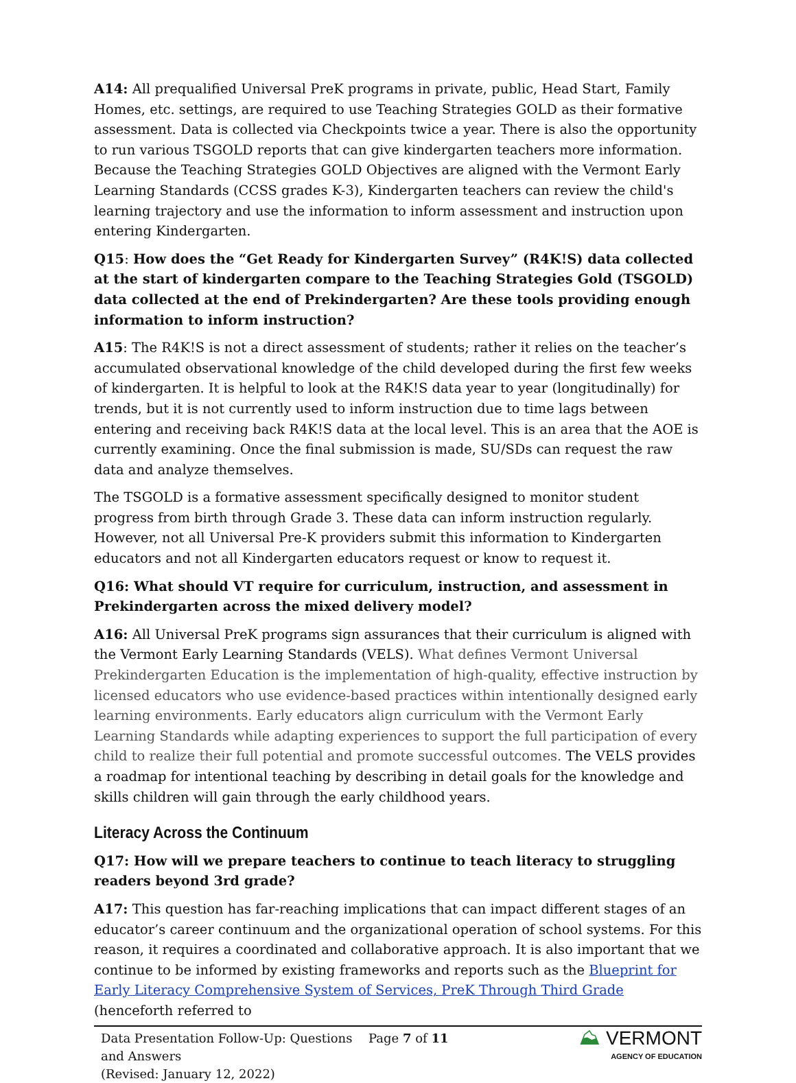A14: All prequalified Universal PreK programs in private, public, Head Start, Family Homes, etc. settings, are required to use Teaching Strategies GOLD as their formative assessment. Data is collected via Checkpoints twice a year. There is also the opportunity to run various TSGOLD reports that can give kindergarten teachers more information. Because the Teaching Strategies GOLD Objectives are aligned with the Vermont Early Learning Standards (CCSS grades K-3), Kindergarten teachers can review the child's learning trajectory and use the information to inform assessment and instruction upon entering Kindergarten.
Q15: How does the “Get Ready for Kindergarten Survey” (R4K!S) data collected at the start of kindergarten compare to the Teaching Strategies Gold (TSGOLD) data collected at the end of Prekindergarten? Are these tools providing enough information to inform instruction?
A15: The R4K!S is not a direct assessment of students; rather it relies on the teacher’s accumulated observational knowledge of the child developed during the first few weeks of kindergarten. It is helpful to look at the R4K!S data year to year (longitudinally) for trends, but it is not currently used to inform instruction due to time lags between entering and receiving back R4K!S data at the local level. This is an area that the AOE is currently examining. Once the final submission is made, SU/SDs can request the raw data and analyze themselves.
The TSGOLD is a formative assessment specifically designed to monitor student progress from birth through Grade 3. These data can inform instruction regularly. However, not all Universal Pre-K providers submit this information to Kindergarten educators and not all Kindergarten educators request or know to request it.
Q16: What should VT require for curriculum, instruction, and assessment in Prekindergarten across the mixed delivery model?
A16: All Universal PreK programs sign assurances that their curriculum is aligned with the Vermont Early Learning Standards (VELS). What defines Vermont Universal Prekindergarten Education is the implementation of high-quality, effective instruction by licensed educators who use evidence-based practices within intentionally designed early learning environments. Early educators align curriculum with the Vermont Early Learning Standards while adapting experiences to support the full participation of every child to realize their full potential and promote successful outcomes. The VELS provides a roadmap for intentional teaching by describing in detail goals for the knowledge and skills children will gain through the early childhood years.
Literacy Across the Continuum
Q17: How will we prepare teachers to continue to teach literacy to struggling readers beyond 3rd grade?
A17: This question has far-reaching implications that can impact different stages of an educator’s career continuum and the organizational operation of school systems. For this reason, it requires a coordinated and collaborative approach. It is also important that we continue to be informed by existing frameworks and reports such as the Blueprint for Early Literacy Comprehensive System of Services, PreK Through Third Grade (henceforth referred to
Data Presentation Follow-Up: Questions and Answers
(Revised: January 12, 2022)
Page 7 of 11
⛰ VERMONT
AGENCY OF EDUCATION